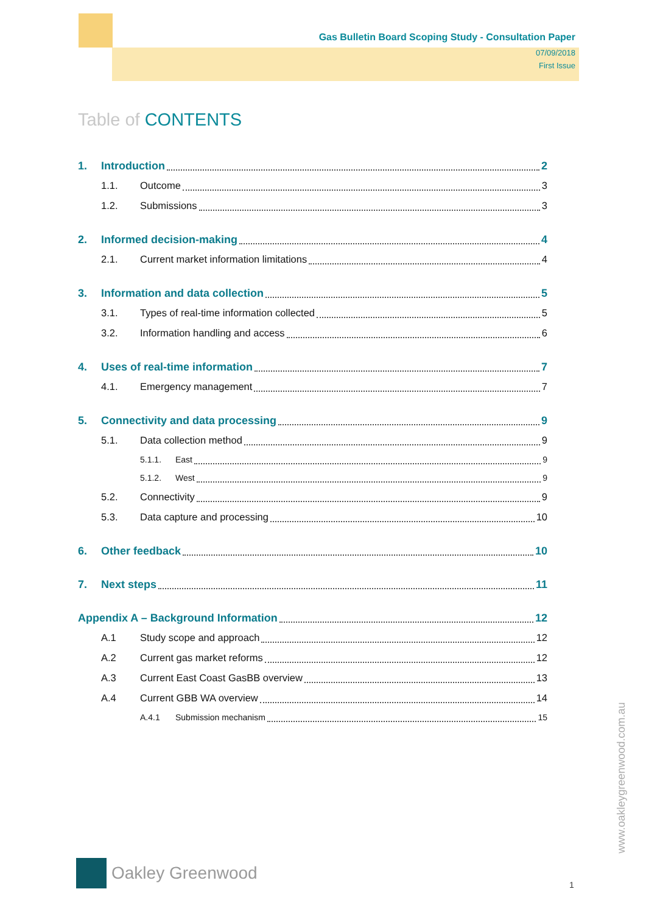Gas Bulletin Board Scoping Study - Consultation Paper
07/09/2018
First Issue
Table of CONTENTS
1. Introduction 2
1.1. Outcome 3
1.2. Submissions 3
2. Informed decision-making 4
2.1. Current market information limitations 4
3. Information and data collection 5
3.1. Types of real-time information collected 5
3.2. Information handling and access 6
4. Uses of real-time information 7
4.1. Emergency management 7
5. Connectivity and data processing 9
5.1. Data collection method 9
5.1.1. East 9
5.1.2. West 9
5.2. Connectivity 9
5.3. Data capture and processing 10
6. Other feedback 10
7. Next steps 11
Appendix A – Background Information 12
A.1 Study scope and approach 12
A.2 Current gas market reforms 12
A.3 Current East Coast GasBB overview 13
A.4 Current GBB WA overview 14
A.4.1 Submission mechanism 15
Oakley Greenwood
www.oakleygreenwood.com.au
1